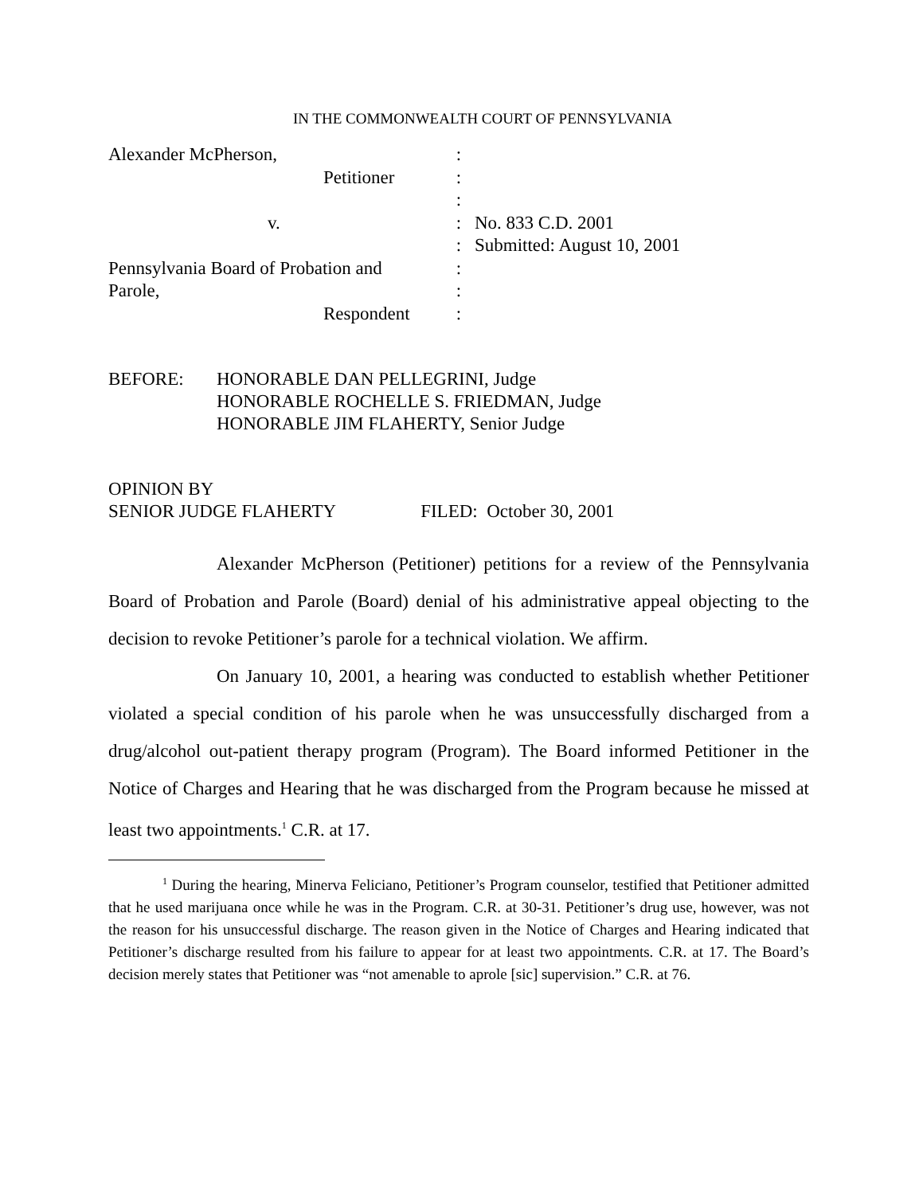IN THE COMMONWEALTH COURT OF PENNSYLVANIA
Alexander McPherson,
Petitioner
v.
Pennsylvania Board of Probation and
Parole,
Respondent
:
:
:
:
:
:
:
:
No. 833 C.D. 2001
Submitted: August 10, 2001
BEFORE:
HONORABLE DAN PELLEGRINI, Judge
HONORABLE ROCHELLE S. FRIEDMAN, Judge
HONORABLE JIM FLAHERTY, Senior Judge
OPINION BY
SENIOR JUDGE FLAHERTY FILED: October 30, 2001
Alexander McPherson (Petitioner) petitions for a review of the Pennsylvania Board of Probation and Parole (Board) denial of his administrative appeal objecting to the decision to revoke Petitioner’s parole for a technical violation. We affirm.
On January 10, 2001, a hearing was conducted to establish whether Petitioner violated a special condition of his parole when he was unsuccessfully discharged from a drug/alcohol out-patient therapy program (Program). The Board informed Petitioner in the Notice of Charges and Hearing that he was discharged from the Program because he missed at least two appointments.<sup>1</sup> C.R. at 17.
<sup>1</sup> During the hearing, Minerva Feliciano, Petitioner’s Program counselor, testified that Petitioner admitted that he used marijuana once while he was in the Program. C.R. at 30-31. Petitioner’s drug use, however, was not the reason for his unsuccessful discharge. The reason given in the Notice of Charges and Hearing indicated that Petitioner’s discharge resulted from his failure to appear for at least two appointments. C.R. at 17. The Board’s decision merely states that Petitioner was “not amenable to aprole [sic] supervision.” C.R. at 76.